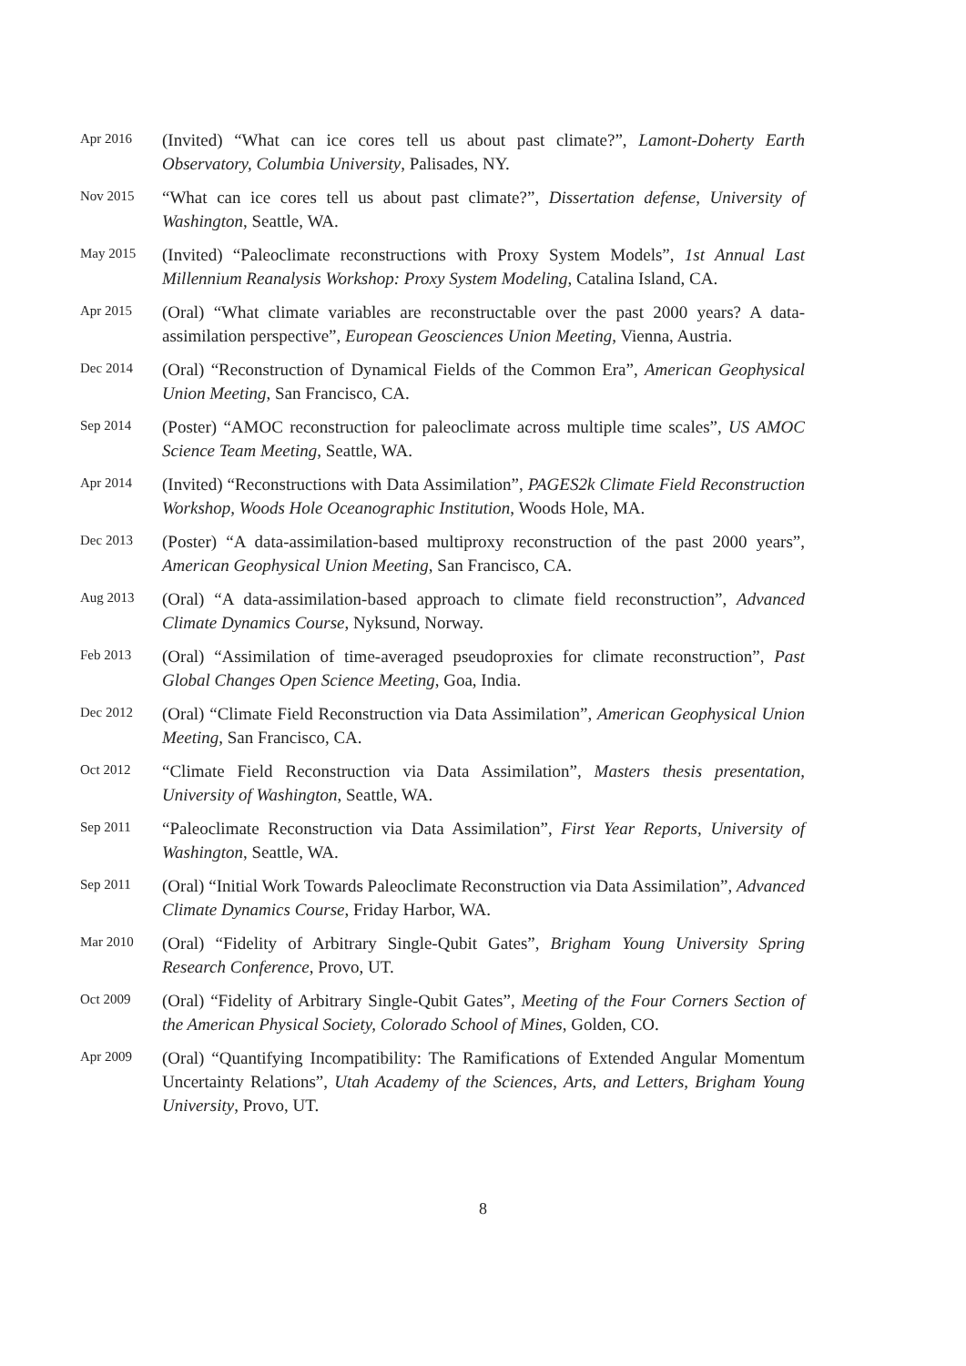Apr 2016
(Invited) “What can ice cores tell us about past climate?”, Lamont-Doherty Earth Observatory, Columbia University, Palisades, NY.
Nov 2015
“What can ice cores tell us about past climate?”, Dissertation defense, University of Washington, Seattle, WA.
May 2015
(Invited) “Paleoclimate reconstructions with Proxy System Models”, 1st Annual Last Millennium Reanalysis Workshop: Proxy System Modeling, Catalina Island, CA.
Apr 2015
(Oral) “What climate variables are reconstructable over the past 2000 years? A data-assimilation perspective”, European Geosciences Union Meeting, Vienna, Austria.
Dec 2014
(Oral) “Reconstruction of Dynamical Fields of the Common Era”, American Geophysical Union Meeting, San Francisco, CA.
Sep 2014
(Poster) “AMOC reconstruction for paleoclimate across multiple time scales”, US AMOC Science Team Meeting, Seattle, WA.
Apr 2014
(Invited) “Reconstructions with Data Assimilation”, PAGES2k Climate Field Reconstruction Workshop, Woods Hole Oceanographic Institution, Woods Hole, MA.
Dec 2013
(Poster) “A data-assimilation-based multiproxy reconstruction of the past 2000 years”, American Geophysical Union Meeting, San Francisco, CA.
Aug 2013
(Oral) “A data-assimilation-based approach to climate field reconstruction”, Advanced Climate Dynamics Course, Nyksund, Norway.
Feb 2013
(Oral) “Assimilation of time-averaged pseudoproxies for climate reconstruction”, Past Global Changes Open Science Meeting, Goa, India.
Dec 2012
(Oral) “Climate Field Reconstruction via Data Assimilation”, American Geophysical Union Meeting, San Francisco, CA.
Oct 2012
“Climate Field Reconstruction via Data Assimilation”, Masters thesis presentation, University of Washington, Seattle, WA.
Sep 2011
“Paleoclimate Reconstruction via Data Assimilation”, First Year Reports, University of Washington, Seattle, WA.
Sep 2011
(Oral) “Initial Work Towards Paleoclimate Reconstruction via Data Assimilation”, Advanced Climate Dynamics Course, Friday Harbor, WA.
Mar 2010
(Oral) “Fidelity of Arbitrary Single-Qubit Gates”, Brigham Young University Spring Research Conference, Provo, UT.
Oct 2009
(Oral) “Fidelity of Arbitrary Single-Qubit Gates”, Meeting of the Four Corners Section of the American Physical Society, Colorado School of Mines, Golden, CO.
Apr 2009
(Oral) “Quantifying Incompatibility: The Ramifications of Extended Angular Momentum Uncertainty Relations”, Utah Academy of the Sciences, Arts, and Letters, Brigham Young University, Provo, UT.
8